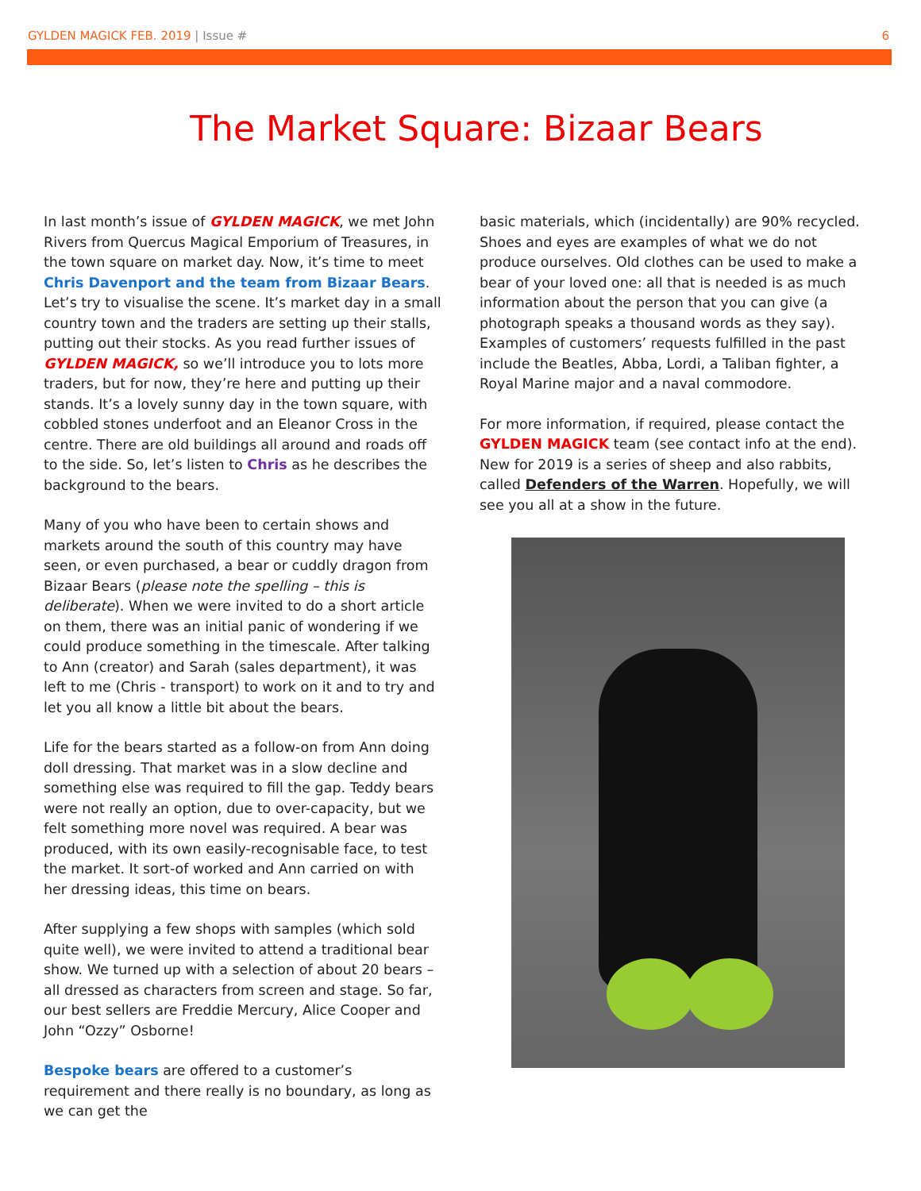GYLDEN MAGICK FEB. 2019 | Issue #
6
The Market Square: Bizaar Bears
In last month’s issue of GYLDEN MAGICK, we met John Rivers from Quercus Magical Emporium of Treasures, in the town square on market day. Now, it’s time to meet Chris Davenport and the team from Bizaar Bears. Let’s try to visualise the scene. It’s market day in a small country town and the traders are setting up their stalls, putting out their stocks. As you read further issues of GYLDEN MAGICK, so we’ll introduce you to lots more traders, but for now, they’re here and putting up their stands. It’s a lovely sunny day in the town square, with cobbled stones underfoot and an Eleanor Cross in the centre. There are old buildings all around and roads off to the side. So, let’s listen to Chris as he describes the background to the bears.
Many of you who have been to certain shows and markets around the south of this country may have seen, or even purchased, a bear or cuddly dragon from Bizaar Bears (please note the spelling – this is deliberate). When we were invited to do a short article on them, there was an initial panic of wondering if we could produce something in the timescale. After talking to Ann (creator) and Sarah (sales department), it was left to me (Chris - transport) to work on it and to try and let you all know a little bit about the bears.
Life for the bears started as a follow-on from Ann doing doll dressing. That market was in a slow decline and something else was required to fill the gap. Teddy bears were not really an option, due to over-capacity, but we felt something more novel was required. A bear was produced, with its own easily-recognisable face, to test the market. It sort-of worked and Ann carried on with her dressing ideas, this time on bears.
After supplying a few shops with samples (which sold quite well), we were invited to attend a traditional bear show. We turned up with a selection of about 20 bears – all dressed as characters from screen and stage. So far, our best sellers are Freddie Mercury, Alice Cooper and John “Ozzy” Osborne!
Bespoke bears are offered to a customer’s requirement and there really is no boundary, as long as we can get the
basic materials, which (incidentally) are 90% recycled. Shoes and eyes are examples of what we do not produce ourselves. Old clothes can be used to make a bear of your loved one: all that is needed is as much information about the person that you can give (a photograph speaks a thousand words as they say). Examples of customers’ requests fulfilled in the past include the Beatles, Abba, Lordi, a Taliban fighter, a Royal Marine major and a naval commodore.
For more information, if required, please contact the GYLDEN MAGICK team (see contact info at the end). New for 2019 is a series of sheep and also rabbits, called Defenders of the Warren. Hopefully, we will see you all at a show in the future.